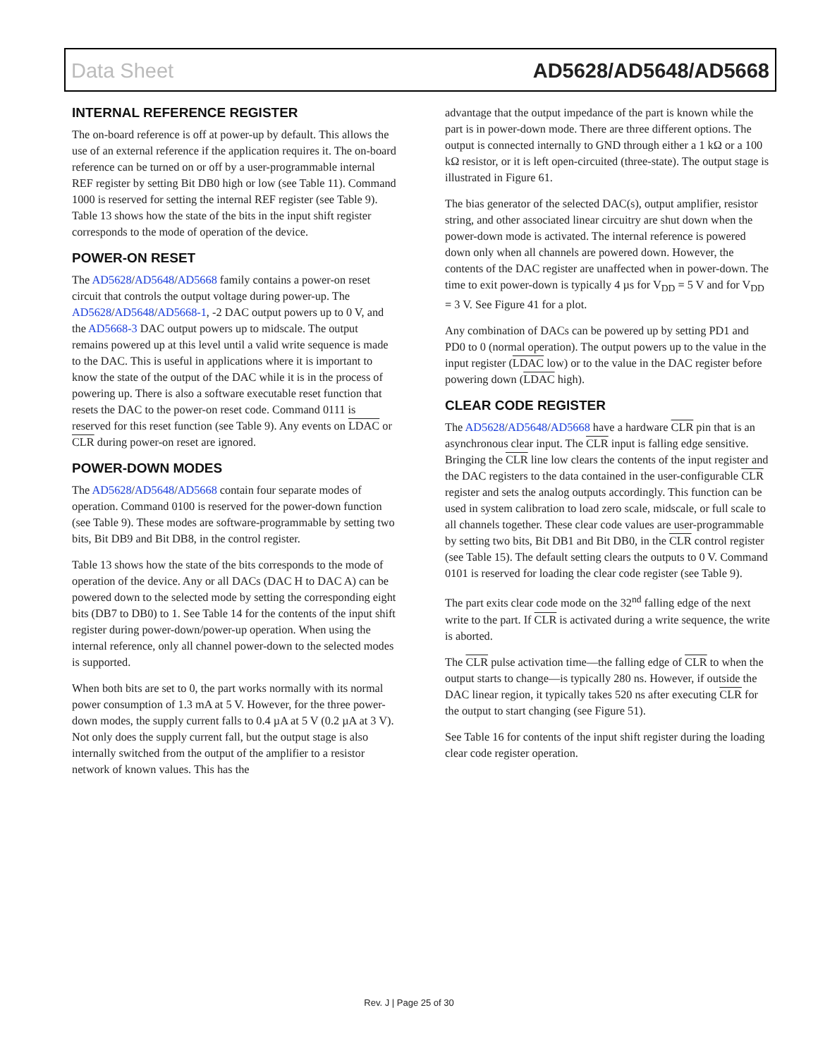Data Sheet AD5628/AD5648/AD5668
INTERNAL REFERENCE REGISTER
The on-board reference is off at power-up by default. This allows the use of an external reference if the application requires it. The on-board reference can be turned on or off by a user-programmable internal REF register by setting Bit DB0 high or low (see Table 11). Command 1000 is reserved for setting the internal REF register (see Table 9). Table 13 shows how the state of the bits in the input shift register corresponds to the mode of operation of the device.
POWER-ON RESET
The AD5628/AD5648/AD5668 family contains a power-on reset circuit that controls the output voltage during power-up. The AD5628/AD5648/AD5668-1, -2 DAC output powers up to 0 V, and the AD5668-3 DAC output powers up to midscale. The output remains powered up at this level until a valid write sequence is made to the DAC. This is useful in applications where it is important to know the state of the output of the DAC while it is in the process of powering up. There is also a software executable reset function that resets the DAC to the power-on reset code. Command 0111 is reserved for this reset function (see Table 9). Any events on LDAC or CLR during power-on reset are ignored.
POWER-DOWN MODES
The AD5628/AD5648/AD5668 contain four separate modes of operation. Command 0100 is reserved for the power-down function (see Table 9). These modes are software-programmable by setting two bits, Bit DB9 and Bit DB8, in the control register.
Table 13 shows how the state of the bits corresponds to the mode of operation of the device. Any or all DACs (DAC H to DAC A) can be powered down to the selected mode by setting the corresponding eight bits (DB7 to DB0) to 1. See Table 14 for the contents of the input shift register during power-down/power-up operation. When using the internal reference, only all channel power-down to the selected modes is supported.
When both bits are set to 0, the part works normally with its normal power consumption of 1.3 mA at 5 V. However, for the three power-down modes, the supply current falls to 0.4 µA at 5 V (0.2 µA at 3 V). Not only does the supply current fall, but the output stage is also internally switched from the output of the amplifier to a resistor network of known values. This has the
advantage that the output impedance of the part is known while the part is in power-down mode. There are three different options. The output is connected internally to GND through either a 1 kΩ or a 100 kΩ resistor, or it is left open-circuited (three-state). The output stage is illustrated in Figure 61.
The bias generator of the selected DAC(s), output amplifier, resistor string, and other associated linear circuitry are shut down when the power-down mode is activated. The internal reference is powered down only when all channels are powered down. However, the contents of the DAC register are unaffected when in power-down. The time to exit power-down is typically 4 µs for V<sub>DD</sub> = 5 V and for V<sub>DD</sub> = 3 V. See Figure 41 for a plot.
Any combination of DACs can be powered up by setting PD1 and PD0 to 0 (normal operation). The output powers up to the value in the input register (LDAC low) or to the value in the DAC register before powering down (LDAC high).
CLEAR CODE REGISTER
The AD5628/AD5648/AD5668 have a hardware CLR pin that is an asynchronous clear input. The CLR input is falling edge sensitive. Bringing the CLR line low clears the contents of the input register and the DAC registers to the data contained in the user-configurable CLR register and sets the analog outputs accordingly. This function can be used in system calibration to load zero scale, midscale, or full scale to all channels together. These clear code values are user-programmable by setting two bits, Bit DB1 and Bit DB0, in the CLR control register (see Table 15). The default setting clears the outputs to 0 V. Command 0101 is reserved for loading the clear code register (see Table 9).
The part exits clear code mode on the 32<sup>nd</sup> falling edge of the next write to the part. If CLR is activated during a write sequence, the write is aborted.
The CLR pulse activation time—the falling edge of CLR to when the output starts to change—is typically 280 ns. However, if outside the DAC linear region, it typically takes 520 ns after executing CLR for the output to start changing (see Figure 51).
See Table 16 for contents of the input shift register during the loading clear code register operation.
Rev. J | Page 25 of 30